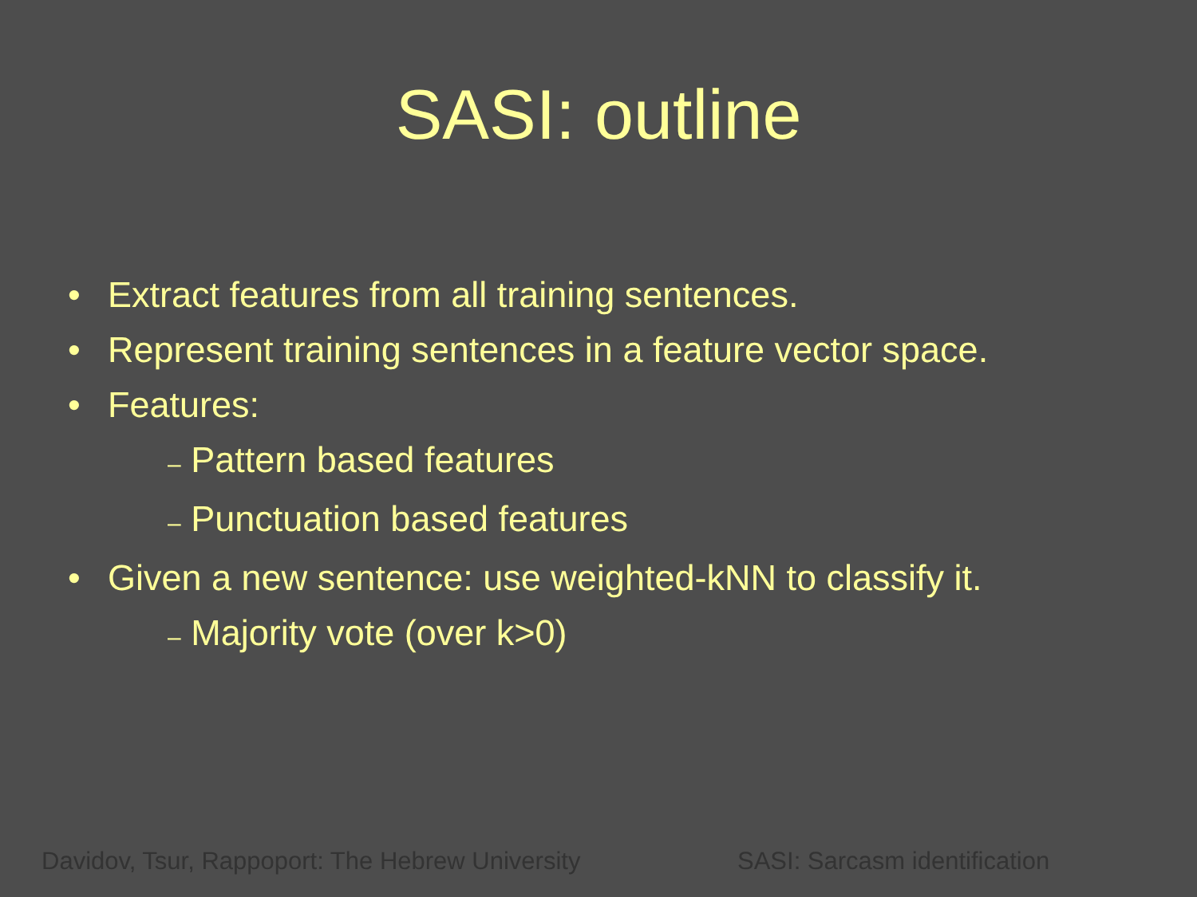SASI: outline
• Extract features from all training sentences.
• Represent training sentences in a feature vector space.
• Features:
– Pattern based features
– Punctuation based features
• Given a new sentence: use weighted-kNN to classify it.
– Majority vote (over k>0)
Davidov, Tsur, Rappoport: The Hebrew University
SASI: Sarcasm identification